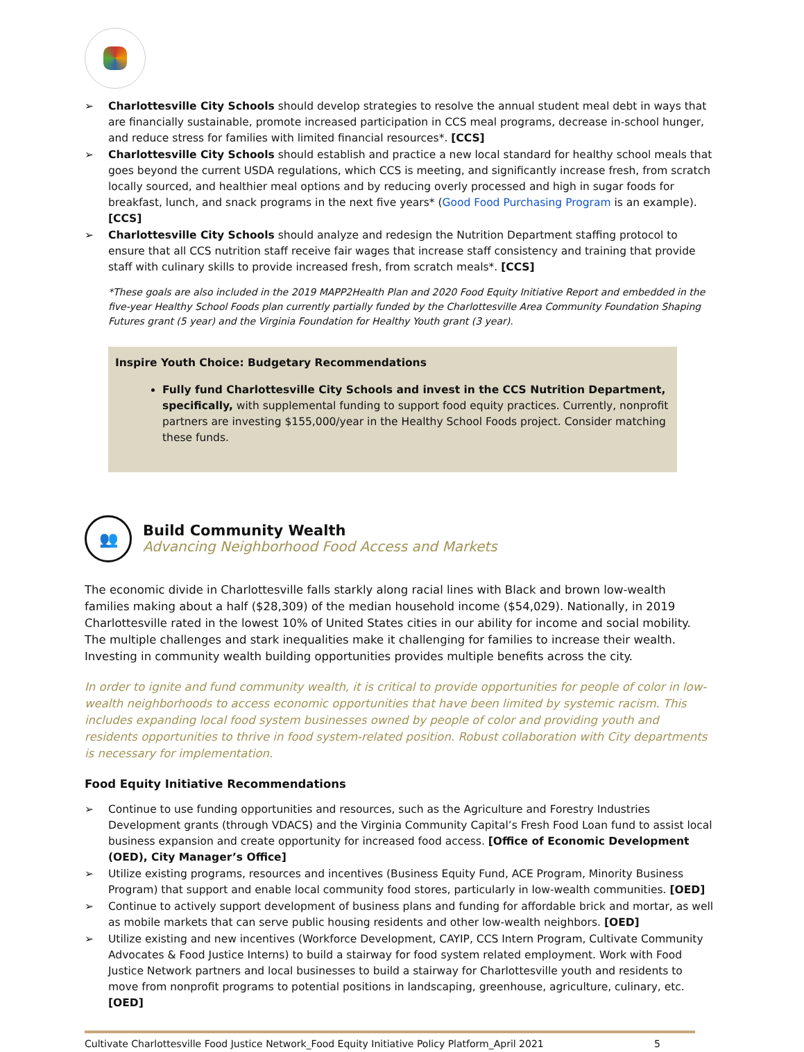➢ Charlottesville City Schools should develop strategies to resolve the annual student meal debt in ways that are financially sustainable, promote increased participation in CCS meal programs, decrease in-school hunger, and reduce stress for families with limited financial resources*. [CCS]
➢ Charlottesville City Schools should establish and practice a new local standard for healthy school meals that goes beyond the current USDA regulations, which CCS is meeting, and significantly increase fresh, from scratch locally sourced, and healthier meal options and by reducing overly processed and high in sugar foods for breakfast, lunch, and snack programs in the next five years* (Good Food Purchasing Program is an example). [CCS]
➢ Charlottesville City Schools should analyze and redesign the Nutrition Department staffing protocol to ensure that all CCS nutrition staff receive fair wages that increase staff consistency and training that provide staff with culinary skills to provide increased fresh, from scratch meals*. [CCS]
*These goals are also included in the 2019 MAPP2Health Plan and 2020 Food Equity Initiative Report and embedded in the five-year Healthy School Foods plan currently partially funded by the Charlottesville Area Community Foundation Shaping Futures grant (5 year) and the Virginia Foundation for Healthy Youth grant (3 year).
Inspire Youth Choice: Budgetary Recommendations
Fully fund Charlottesville City Schools and invest in the CCS Nutrition Department, specifically, with supplemental funding to support food equity practices. Currently, nonprofit partners are investing $155,000/year in the Healthy School Foods project. Consider matching these funds.
👥
Build Community Wealth
Advancing Neighborhood Food Access and Markets
The economic divide in Charlottesville falls starkly along racial lines with Black and brown low-wealth families making about a half ($28,309) of the median household income ($54,029). Nationally, in 2019 Charlottesville rated in the lowest 10% of United States cities in our ability for income and social mobility. The multiple challenges and stark inequalities make it challenging for families to increase their wealth. Investing in community wealth building opportunities provides multiple benefits across the city.
In order to ignite and fund community wealth, it is critical to provide opportunities for people of color in low-wealth neighborhoods to access economic opportunities that have been limited by systemic racism. This includes expanding local food system businesses owned by people of color and providing youth and residents opportunities to thrive in food system-related position. Robust collaboration with City departments is necessary for implementation.
Food Equity Initiative Recommendations
➢ Continue to use funding opportunities and resources, such as the Agriculture and Forestry Industries Development grants (through VDACS) and the Virginia Community Capital’s Fresh Food Loan fund to assist local business expansion and create opportunity for increased food access. [Office of Economic Development (OED), City Manager’s Office]
➢ Utilize existing programs, resources and incentives (Business Equity Fund, ACE Program, Minority Business Program) that support and enable local community food stores, particularly in low-wealth communities. [OED]
➢ Continue to actively support development of business plans and funding for affordable brick and mortar, as well as mobile markets that can serve public housing residents and other low-wealth neighbors. [OED]
➢ Utilize existing and new incentives (Workforce Development, CAYIP, CCS Intern Program, Cultivate Community Advocates & Food Justice Interns) to build a stairway for food system related employment. Work with Food Justice Network partners and local businesses to build a stairway for Charlottesville youth and residents to move from nonprofit programs to potential positions in landscaping, greenhouse, agriculture, culinary, etc. [OED]
Cultivate Charlottesville Food Justice Network_Food Equity Initiative Policy Platform_April 2021 5